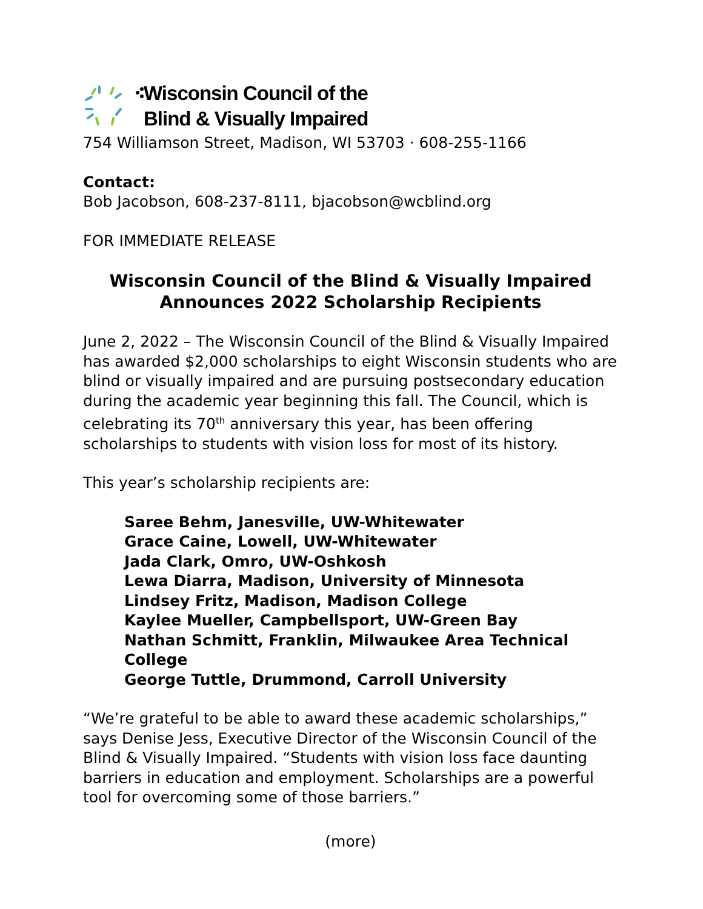Wisconsin Council of the
Blind & Visually Impaired
754 Williamson Street, Madison, WI 53703 · 608-255-1166
Contact:
Bob Jacobson, 608-237-8111, bjacobson@wcblind.org
FOR IMMEDIATE RELEASE
Wisconsin Council of the Blind & Visually Impaired
Announces 2022 Scholarship Recipients
June 2, 2022 – The Wisconsin Council of the Blind & Visually Impaired has awarded $2,000 scholarships to eight Wisconsin students who are blind or visually impaired and are pursuing postsecondary education during the academic year beginning this fall. The Council, which is celebrating its 70<sup>th</sup> anniversary this year, has been offering scholarships to students with vision loss for most of its history.
This year’s scholarship recipients are:
Saree Behm, Janesville, UW-Whitewater
Grace Caine, Lowell, UW-Whitewater
Jada Clark, Omro, UW-Oshkosh
Lewa Diarra, Madison, University of Minnesota
Lindsey Fritz, Madison, Madison College
Kaylee Mueller, Campbellsport, UW-Green Bay
Nathan Schmitt, Franklin, Milwaukee Area Technical College
George Tuttle, Drummond, Carroll University
“We’re grateful to be able to award these academic scholarships,” says Denise Jess, Executive Director of the Wisconsin Council of the Blind & Visually Impaired. “Students with vision loss face daunting barriers in education and employment. Scholarships are a powerful tool for overcoming some of those barriers.”
(more)